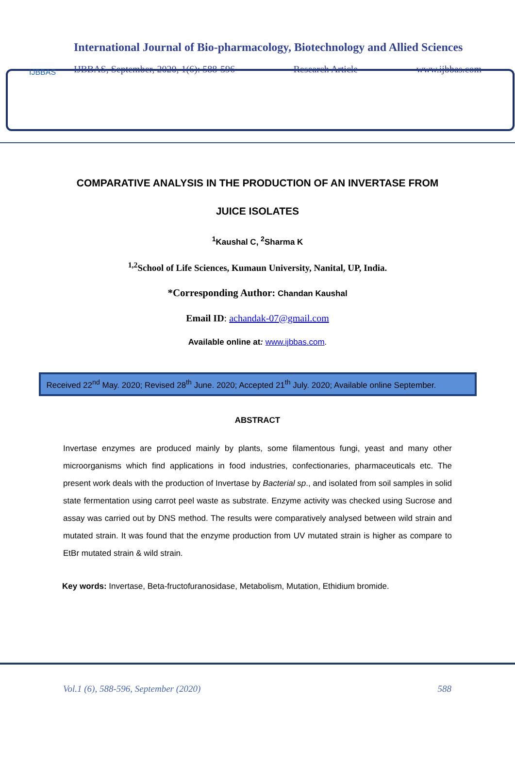IJBBAS
International Journal of Bio-pharmacology, Biotechnology and Allied Sciences
IJBBAS, September, 2020, 1(6): 588-596 Research Article www.ijbbas.com
COMPARATIVE ANALYSIS IN THE PRODUCTION OF AN INVERTASE FROM
JUICE ISOLATES
<sup>1</sup> Kaushal C, <sup>2</sup>Sharma K
<sup>1,2</sup>School of Life Sciences, Kumaun University, Nanital, UP, India.
*Corresponding Author: Chandan Kaushal
Email ID: achandak-07@gmail.com
Available online at: www.ijbbas.com.
Received 22<sup>nd</sup> May. 2020; Revised 28<sup>th</sup> June. 2020; Accepted 21<sup>th</sup> July. 2020; Available online September.
ABSTRACT
Invertase enzymes are produced mainly by plants, some filamentous fungi, yeast and many other microorganisms which find applications in food industries, confectionaries, pharmaceuticals etc. The present work deals with the production of Invertase by Bacterial sp., and isolated from soil samples in solid state fermentation using carrot peel waste as substrate. Enzyme activity was checked using Sucrose and assay was carried out by DNS method. The results were comparatively analysed between wild strain and mutated strain. It was found that the enzyme production from UV mutated strain is higher as compare to EtBr mutated strain & wild strain.
Key words: Invertase, Beta-fructofuranosidase, Metabolism, Mutation, Ethidium bromide.
Vol.1 (6), 588-596, September (2020) 588